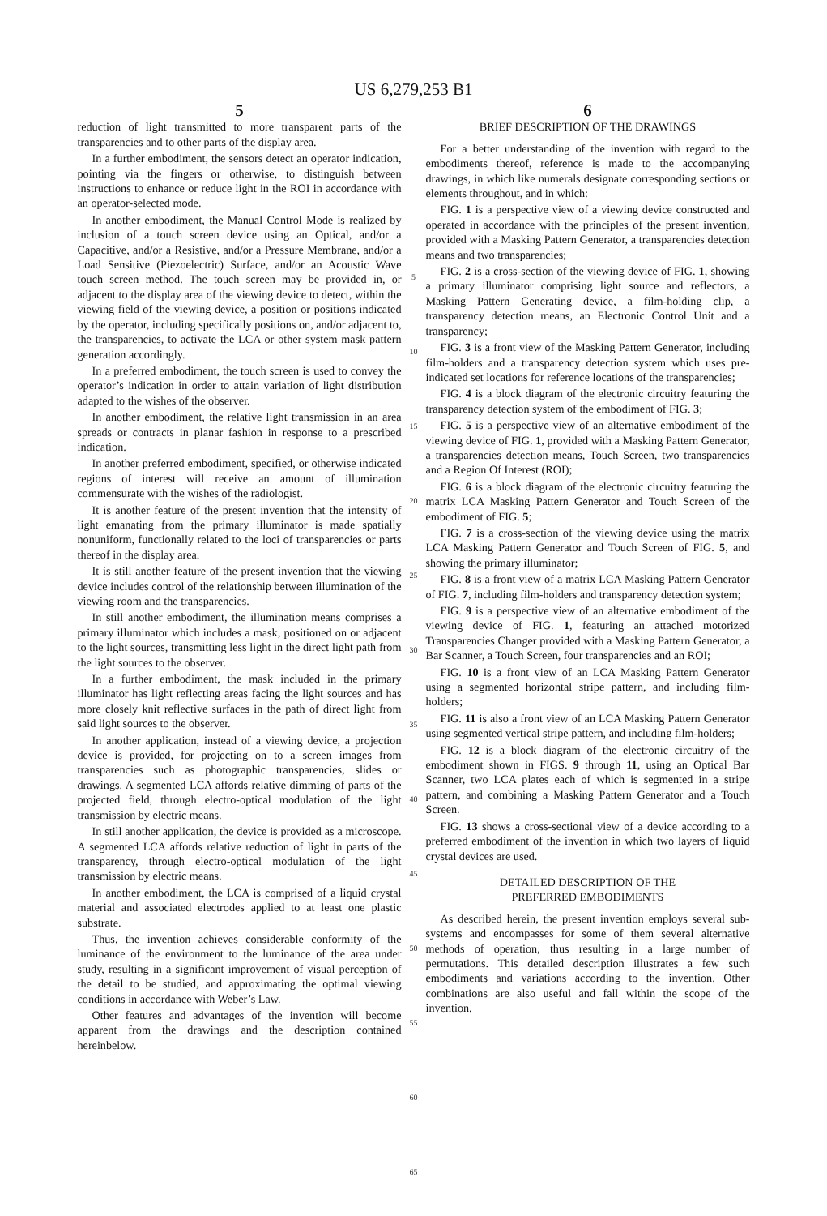US 6,279,253 B1
5
reduction of light transmitted to more transparent parts of the transparencies and to other parts of the display area.
In a further embodiment, the sensors detect an operator indication, pointing via the fingers or otherwise, to distinguish between instructions to enhance or reduce light in the ROI in accordance with an operator-selected mode.
In another embodiment, the Manual Control Mode is realized by inclusion of a touch screen device using an Optical, and/or a Capacitive, and/or a Resistive, and/or a Pressure Membrane, and/or a Load Sensitive (Piezoelectric) Surface, and/or an Acoustic Wave touch screen method. The touch screen may be provided in, or adjacent to the display area of the viewing device to detect, within the viewing field of the viewing device, a position or positions indicated by the operator, including specifically positions on, and/or adjacent to, the transparencies, to activate the LCA or other system mask pattern generation accordingly.
In a preferred embodiment, the touch screen is used to convey the operator’s indication in order to attain variation of light distribution adapted to the wishes of the observer.
In another embodiment, the relative light transmission in an area spreads or contracts in planar fashion in response to a prescribed indication.
In another preferred embodiment, specified, or otherwise indicated regions of interest will receive an amount of illumination commensurate with the wishes of the radiologist.
It is another feature of the present invention that the intensity of light emanating from the primary illuminator is made spatially nonuniform, functionally related to the loci of transparencies or parts thereof in the display area.
It is still another feature of the present invention that the viewing device includes control of the relationship between illumination of the viewing room and the transparencies.
In still another embodiment, the illumination means comprises a primary illuminator which includes a mask, positioned on or adjacent to the light sources, transmitting less light in the direct light path from the light sources to the observer.
In a further embodiment, the mask included in the primary illuminator has light reflecting areas facing the light sources and has more closely knit reflective surfaces in the path of direct light from said light sources to the observer.
In another application, instead of a viewing device, a projection device is provided, for projecting on to a screen images from transparencies such as photographic transparencies, slides or drawings. A segmented LCA affords relative dimming of parts of the projected field, through electro-optical modulation of the light transmission by electric means.
In still another application, the device is provided as a microscope. A segmented LCA affords relative reduction of light in parts of the transparency, through electro-optical modulation of the light transmission by electric means.
In another embodiment, the LCA is comprised of a liquid crystal material and associated electrodes applied to at least one plastic substrate.
Thus, the invention achieves considerable conformity of the luminance of the environment to the luminance of the area under study, resulting in a significant improvement of visual perception of the detail to be studied, and approximating the optimal viewing conditions in accordance with Weber’s Law.
Other features and advantages of the invention will become apparent from the drawings and the description contained hereinbelow.
5
10
15
20
25
30
35
40
45
50
55
60
65
6
BRIEF DESCRIPTION OF THE DRAWINGS
For a better understanding of the invention with regard to the embodiments thereof, reference is made to the accompanying drawings, in which like numerals designate corresponding sections or elements throughout, and in which:
FIG. 1 is a perspective view of a viewing device constructed and operated in accordance with the principles of the present invention, provided with a Masking Pattern Generator, a transparencies detection means and two transparencies;
FIG. 2 is a cross-section of the viewing device of FIG. 1, showing a primary illuminator comprising light source and reflectors, a Masking Pattern Generating device, a film-holding clip, a transparency detection means, an Electronic Control Unit and a transparency;
FIG. 3 is a front view of the Masking Pattern Generator, including film-holders and a transparency detection system which uses pre-indicated set locations for reference locations of the transparencies;
FIG. 4 is a block diagram of the electronic circuitry featuring the transparency detection system of the embodiment of FIG. 3;
FIG. 5 is a perspective view of an alternative embodiment of the viewing device of FIG. 1, provided with a Masking Pattern Generator, a transparencies detection means, Touch Screen, two transparencies and a Region Of Interest (ROI);
FIG. 6 is a block diagram of the electronic circuitry featuring the matrix LCA Masking Pattern Generator and Touch Screen of the embodiment of FIG. 5;
FIG. 7 is a cross-section of the viewing device using the matrix LCA Masking Pattern Generator and Touch Screen of FIG. 5, and showing the primary illuminator;
FIG. 8 is a front view of a matrix LCA Masking Pattern Generator of FIG. 7, including film-holders and transparency detection system;
FIG. 9 is a perspective view of an alternative embodiment of the viewing device of FIG. 1, featuring an attached motorized Transparencies Changer provided with a Masking Pattern Generator, a Bar Scanner, a Touch Screen, four transparencies and an ROI;
FIG. 10 is a front view of an LCA Masking Pattern Generator using a segmented horizontal stripe pattern, and including film-holders;
FIG. 11 is also a front view of an LCA Masking Pattern Generator using segmented vertical stripe pattern, and including film-holders;
FIG. 12 is a block diagram of the electronic circuitry of the embodiment shown in FIGS. 9 through 11, using an Optical Bar Scanner, two LCA plates each of which is segmented in a stripe pattern, and combining a Masking Pattern Generator and a Touch Screen.
FIG. 13 shows a cross-sectional view of a device according to a preferred embodiment of the invention in which two layers of liquid crystal devices are used.
DETAILED DESCRIPTION OF THE
PREFERRED EMBODIMENTS
As described herein, the present invention employs several sub-systems and encompasses for some of them several alternative methods of operation, thus resulting in a large number of permutations. This detailed description illustrates a few such embodiments and variations according to the invention. Other combinations are also useful and fall within the scope of the invention.